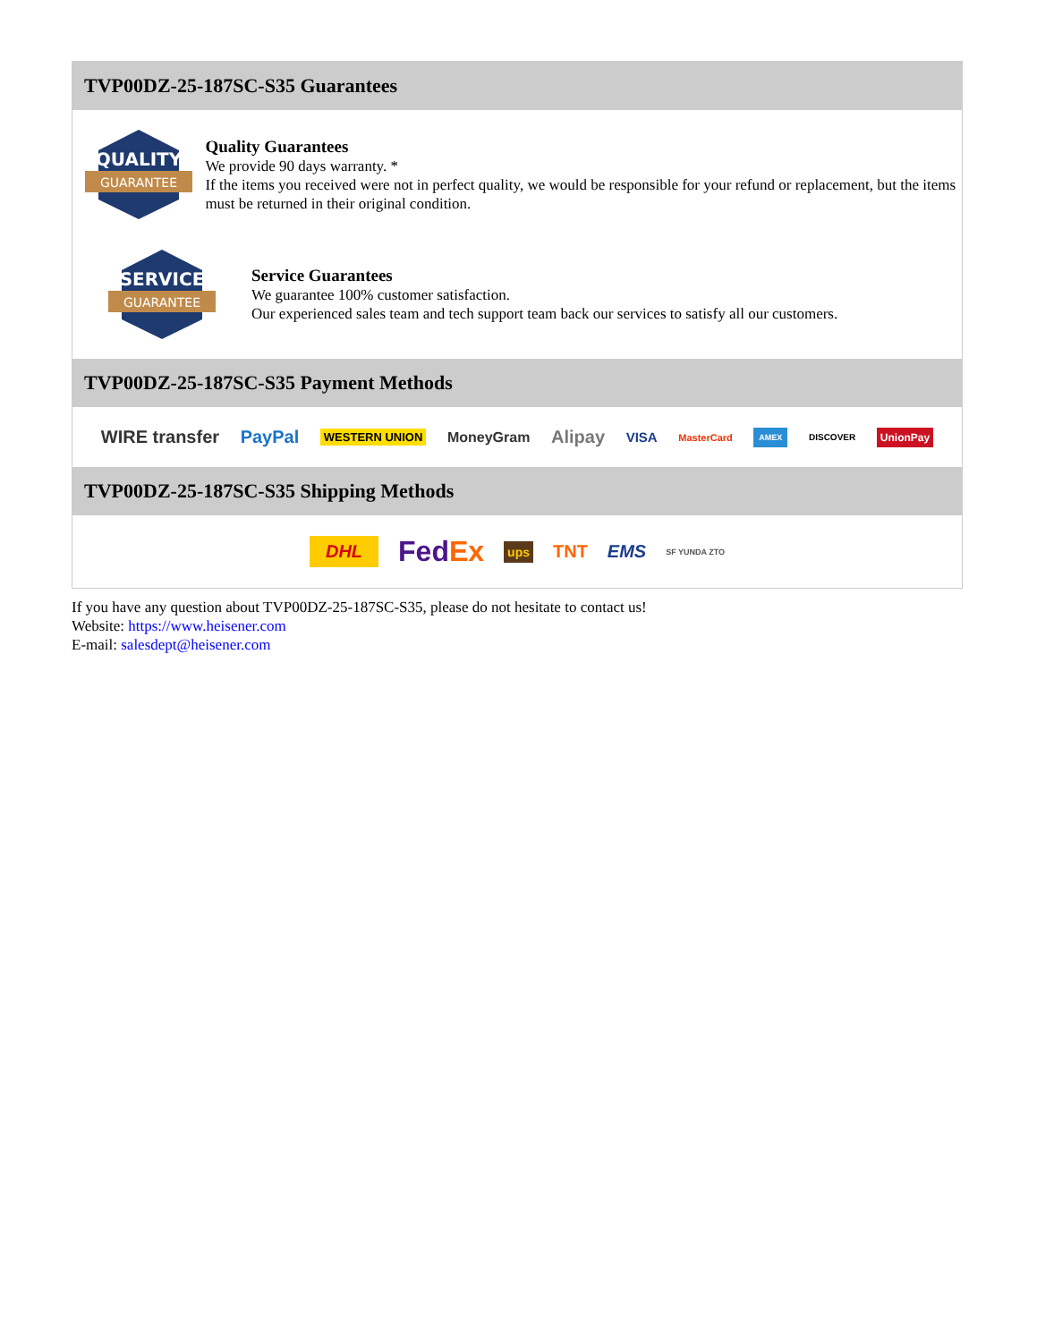TVP00DZ-25-187SC-S35 Guarantees
QUALITY
GUARANTEE
Quality Guarantees
We provide 90 days warranty. *
If the items you received were not in perfect quality, we would be responsible for your refund or replacement, but the items must be returned in their original condition.
SERVICE
GUARANTEE
Service Guarantees
We guarantee 100% customer satisfaction.
Our experienced sales team and tech support team back our services to satisfy all our customers.
TVP00DZ-25-187SC-S35 Payment Methods
WIRE transfer PayPal WESTERN UNION MoneyGram Alipay VISA MasterCard AMEX DISCOVER UnionPay
TVP00DZ-25-187SC-S35 Shipping Methods
DHL FedEx ups TNT EMS SF YUNDA ZTO
If you have any question about TVP00DZ-25-187SC-S35, please do not hesitate to contact us!
Website: https://www.heisener.com
E-mail: salesdept@heisener.com